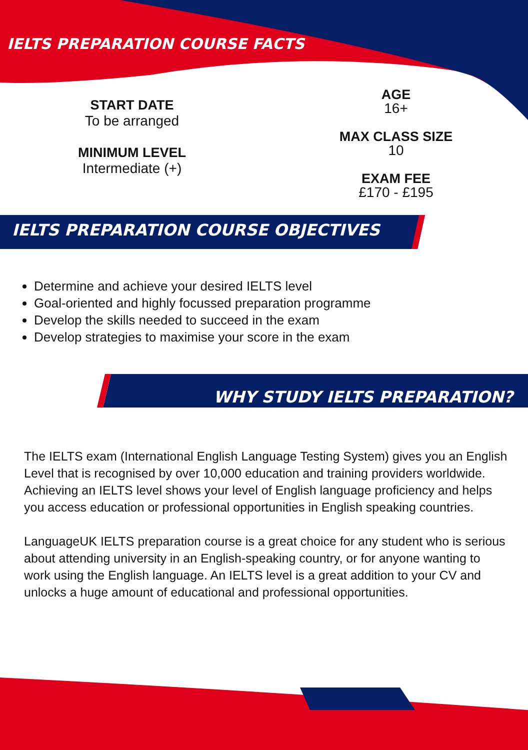IELTS PREPARATION COURSE FACTS
START DATE
To be arranged
MINIMUM LEVEL
Intermediate (+)
AGE
16+
MAX CLASS SIZE
10
EXAM FEE
£170 - £195
IELTS PREPARATION COURSE OBJECTIVES
Determine and achieve your desired IELTS level
Goal-oriented and highly focussed preparation programme
Develop the skills needed to succeed in the exam
Develop strategies to maximise your score in the exam
WHY STUDY IELTS PREPARATION?
The IELTS exam (International English Language Testing System) gives you an English Level that is recognised by over 10,000 education and training providers worldwide. Achieving an IELTS level shows your level of English language proficiency and helps you access education or professional opportunities in English speaking countries.
LanguageUK IELTS preparation course is a great choice for any student who is serious about attending university in an English-speaking country, or for anyone wanting to work using the English language. An IELTS level is a great addition to your CV and unlocks a huge amount of educational and professional opportunities.